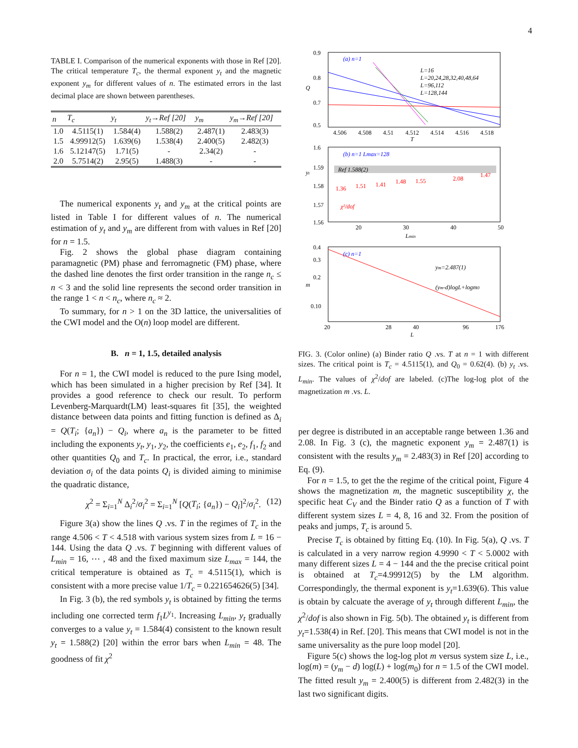4
TABLE I. Comparison of the numerical exponents with those in Ref [20]. The critical temperature T<sub>c</sub>, the thermal exponent y<sub>t</sub> and the magnetic exponent y<sub>m</sub> for different values of n. The estimated errors in the last decimal place are shown between parentheses.
| n | T<sub>c</sub> | y<sub>t</sub> | y<sub>t</sub>→Ref [20] | y<sub>m</sub> | y<sub>m</sub>→Ref [20] |
| --- | --- | --- | --- | --- | --- |
| 1.0 | 4.5115(1) | 1.584(4) | 1.588(2) | 2.487(1) | 2.483(3) |
| 1.5 | 4.99912(5) | 1.639(6) | 1.538(4) | 2.400(5) | 2.482(3) |
| 1.6 | 5.12147(5) | 1.71(5) | - | 2.34(2) | - |
| 2.0 | 5.7514(2) | 2.95(5) | 1.488(3) | - | - |
The numerical exponents y<sub>t</sub> and y<sub>m</sub> at the critical points are listed in Table I for different values of n. The numerical estimation of y<sub>t</sub> and y<sub>m</sub> are different from with values in Ref [20] for n = 1.5.
Fig. 2 shows the global phase diagram containing paramagnetic (PM) phase and ferromagnetic (FM) phase, where the dashed line denotes the first order transition in the range n<sub>c</sub> ≤ n < 3 and the solid line represents the second order transition in the range 1 < n < n<sub>c</sub>, where n<sub>c</sub> ≈ 2.
To summary, for n > 1 on the 3D lattice, the universalities of the CWI model and the O(n) loop model are different.
B. n = 1, 1.5, detailed analysis
For n = 1, the CWI model is reduced to the pure Ising model, which has been simulated in a higher precision by Ref [34]. It provides a good reference to check our result. To perform Levenberg-Marquardt(LM) least-squares fit [35], the weighted distance between data points and fitting function is defined as Δ<sub>i</sub> = Q(T<sub>i</sub>; {a<sub>n</sub>}) − Q<sub>i</sub>, where a<sub>n</sub> is the parameter to be fitted including the exponents y<sub>t</sub>, y<sub>1</sub>, y<sub>2</sub>, the coefficients e<sub>1</sub>, e<sub>2</sub>, f<sub>1</sub>, f<sub>2</sub> and other quantities Q<sub>0</sub> and T<sub>c</sub>. In practical, the error, i.e., standard deviation σ<sub>i</sub> of the data points Q<sub>i</sub> is divided aiming to minimise the quadratic distance,
χ<sup>2</sup> = Σ<sub>i=1</sub><sup>N</sup> Δ<sub>i</sub><sup>2</sup>/σ<sub>i</sub><sup>2</sup> = Σ<sub>i=1</sub><sup>N</sup> [Q(T<sub>i</sub>; {a<sub>n</sub>}) − Q<sub>i</sub>]<sup>2</sup>/σ<sub>i</sub><sup>2</sup>. (12)
Figure 3(a) show the lines Q .vs. T in the regimes of T<sub>c</sub> in the range 4.506 < T < 4.518 with various system sizes from L = 16 − 144. Using the data Q .vs. T beginning with different values of L<sub>min</sub> = 16, ⋯ , 48 and the fixed maximum size L<sub>max</sub> = 144, the critical temperature is obtained as T<sub>c</sub> = 4.5115(1), which is consistent with a more precise value 1/T<sub>c</sub> = 0.221654626(5) [34].
In Fig. 3 (b), the red symbols y<sub>t</sub> is obtained by fitting the terms including one corrected term f<sub>1</sub>L<sup>y<sub>1</sub></sup>. Increasing L<sub>min</sub>, y<sub>t</sub> gradually converges to a value y<sub>t</sub> = 1.584(4) consistent to the known result y<sub>t</sub> = 1.588(2) [20] within the error bars when L<sub>min</sub> = 48. The goodness of fit χ<sup>2</sup>
0.9
0.8
0.7
0.5
4.506
4.508
4.51
4.512
4.514
4.516
4.518
T
Q
(a) n=1
L=16
L=20,24,28,32,40,48,64
L=96,112
L=128,144
1.6
1.59
1.58
1.57
1.56
20
30
40
50
Lmin
yt
(b) n=1 Lmax=128
Ref 1.588(2)
1.36
1.51
1.41
1.48
1.55
2.08
1.47
χ²/dof
0.4
0.3
0.2
0.10
20
28
40
96
176
L
m
(c) n=1
ym=2.487(1)
(ym-d)logL+logm0
FIG. 3. (Color online) (a) Binder ratio Q .vs. T at n = 1 with different sizes. The critical point is T<sub>c</sub> = 4.5115(1), and Q<sub>0</sub> = 0.62(4). (b) y<sub>t</sub> .vs. L<sub>min</sub>. The values of χ<sup>2</sup>/dof are labeled. (c)The log-log plot of the magnetization m .vs. L.
per degree is distributed in an acceptable range between 1.36 and 2.08. In Fig. 3 (c), the magnetic exponent y<sub>m</sub> = 2.487(1) is consistent with the results y<sub>m</sub> = 2.483(3) in Ref [20] according to Eq. (9).
For n = 1.5, to get the the regime of the critical point, Figure 4 shows the magnetization m, the magnetic susceptibility χ, the specific heat C<sub>V</sub> and the Binder ratio Q as a function of T with different system sizes L = 4, 8, 16 and 32. From the position of peaks and jumps, T<sub>c</sub> is around 5.
Precise T<sub>c</sub> is obtained by fitting Eq. (10). In Fig. 5(a), Q .vs. T is calculated in a very narrow region 4.9990 < T < 5.0002 with many different sizes L = 4 − 144 and the the precise critical point is obtained at T<sub>c</sub>=4.99912(5) by the LM algorithm. Correspondingly, the thermal exponent is y<sub>t</sub>=1.639(6). This value is obtain by calcuate the average of y<sub>t</sub> through different L<sub>min</sub>, the χ<sup>2</sup>/dof is also shown in Fig. 5(b). The obtained y<sub>t</sub> is different from y<sub>t</sub>=1.538(4) in Ref. [20]. This means that CWI model is not in the same universality as the pure loop model [20].
Figure 5(c) shows the log-log plot m versus system size L, i.e., log(m) = (y<sub>m</sub> − d) log(L) + log(m<sub>0</sub>) for n = 1.5 of the CWI model. The fitted result y<sub>m</sub> = 2.400(5) is different from 2.482(3) in the last two significant digits.